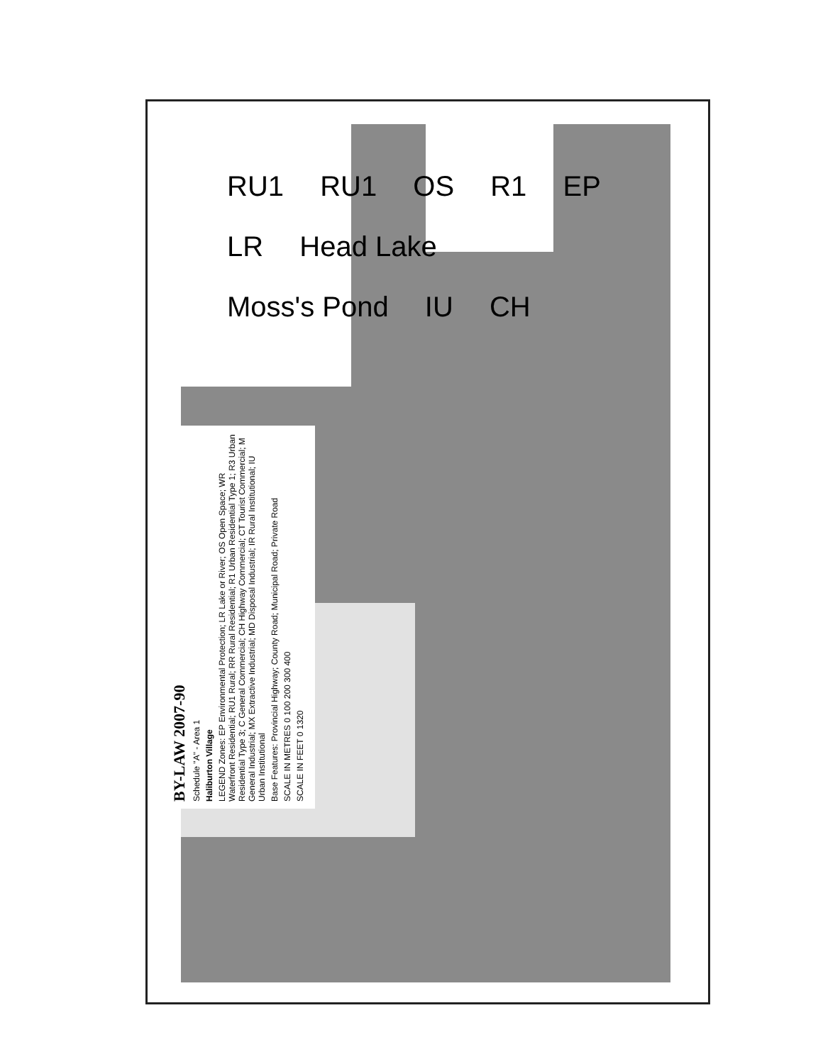RU1 RU1 OS R1 EP LR Head Lake Moss's Pond IU CH
BY-LAW 2007-90
Schedule "A" - Area 1
Haliburton Village
LEGEND Zones: EP Environmental Protection; LR Lake or River; OS Open Space; WR Waterfront Residential; RU1 Rural; RR Rural Residential; R1 Urban Residential Type 1; R3 Urban Residential Type 3; C General Commercial; CH Highway Commercial; CT Tourist Commercial; M General Industrial; MX Extractive Industrial; MD Disposal Industrial; IR Rural Institutional; IU Urban Institutional
Base Features: Provincial Highway; County Road; Municipal Road; Private Road
SCALE IN METRES 0 100 200 300 400
SCALE IN FEET 0 1320